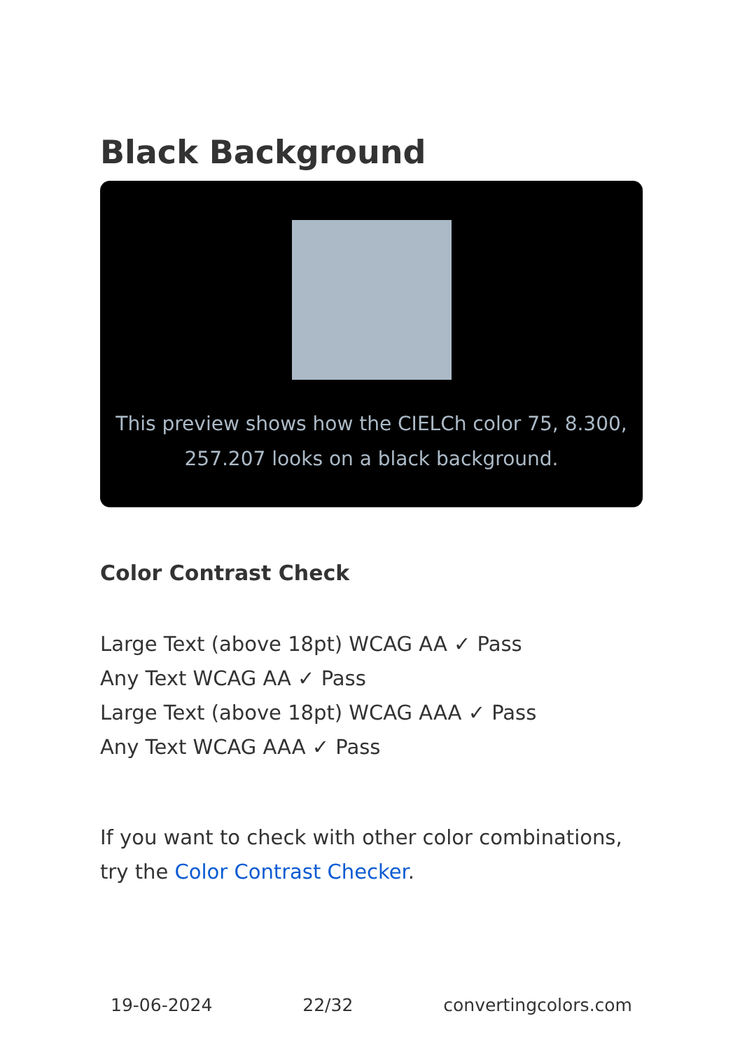Black Background
This preview shows how the CIELCh color 75, 8.300, 257.207 looks on a black background.
Color Contrast Check
Large Text (above 18pt) WCAG AA ✓ Pass
Any Text WCAG AA ✓ Pass
Large Text (above 18pt) WCAG AAA ✓ Pass
Any Text WCAG AAA ✓ Pass
If you want to check with other color combinations, try the Color Contrast Checker.
19-06-2024 22/32 convertingcolors.com